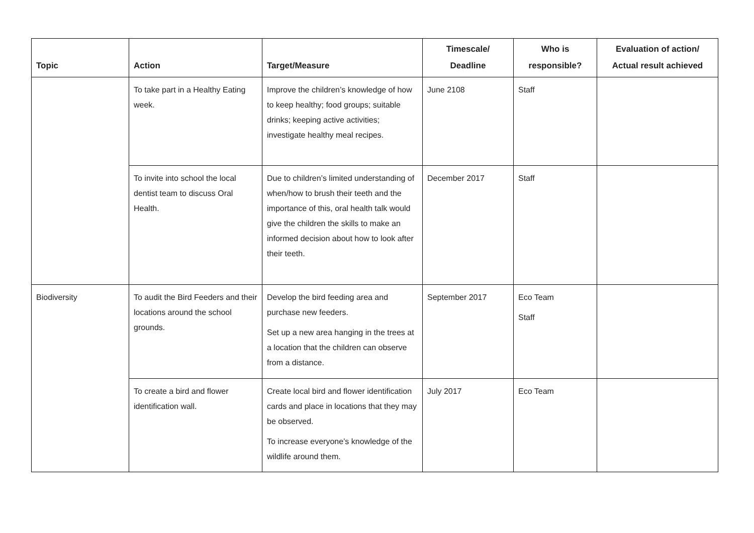| Topic | Action | Target/Measure | Timescale/ Deadline | Who is responsible? | Evaluation of action/ Actual result achieved |
| --- | --- | --- | --- | --- | --- |
| | To take part in a Healthy Eating week. | Improve the children’s knowledge of how to keep healthy; food groups; suitable drinks; keeping active activities; investigate healthy meal recipes. | June 2108 | Staff | |
| | To invite into school the local dentist team to discuss Oral Health. | Due to children’s limited understanding of when/how to brush their teeth and the importance of this, oral health talk would give the children the skills to make an informed decision about how to look after their teeth. | December 2017 | Staff | |
| Biodiversity | To audit the Bird Feeders and their locations around the school grounds. | Develop the bird feeding area and purchase new feeders. Set up a new area hanging in the trees at a location that the children can observe from a distance. | September 2017 | Eco Team Staff | |
| | To create a bird and flower identification wall. | Create local bird and flower identification cards and place in locations that they may be observed. To increase everyone’s knowledge of the wildlife around them. | July 2017 | Eco Team | |